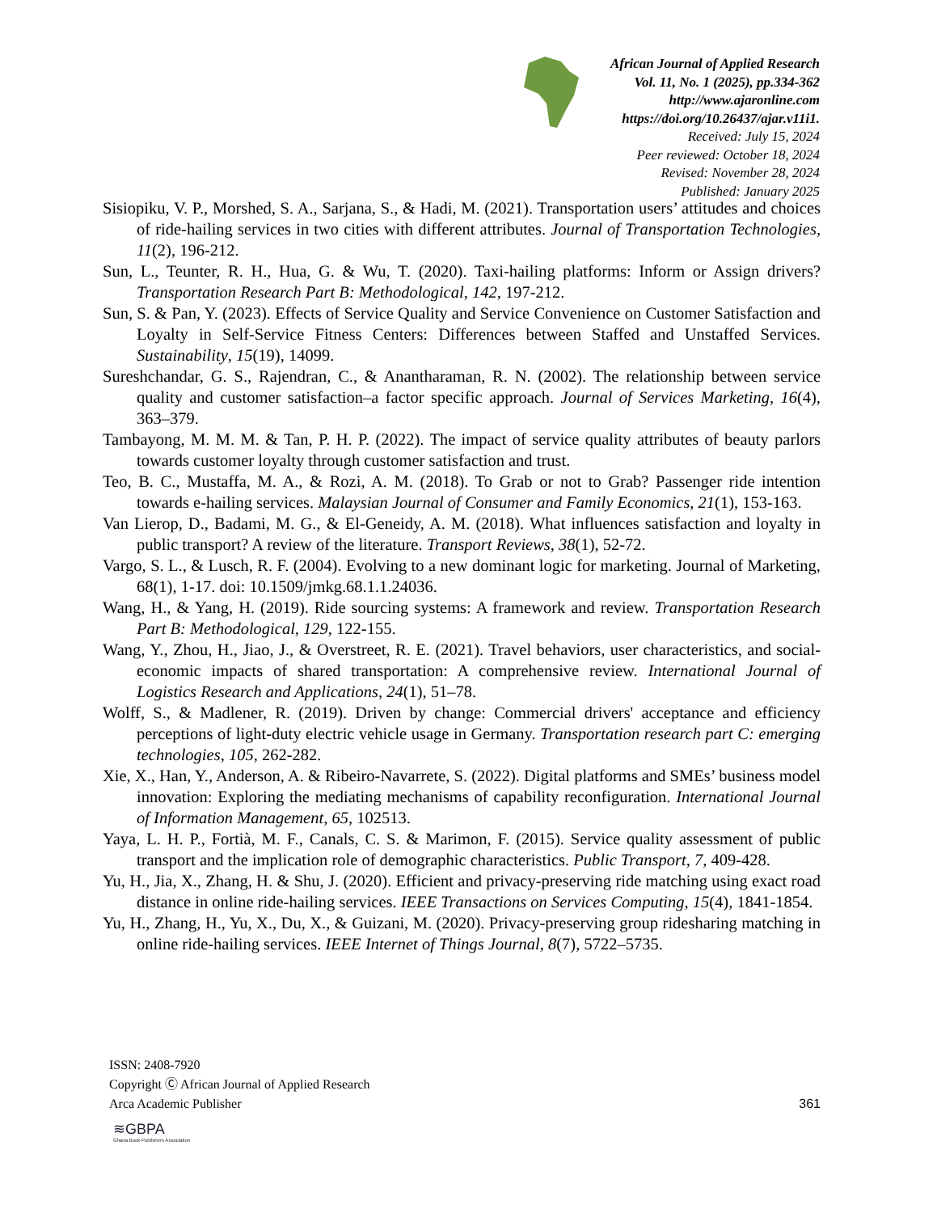African Journal of Applied Research
Vol. 11, No. 1 (2025), pp.334-362
http://www.ajaronline.com
https://doi.org/10.26437/ajar.v11i1.
Received: July 15, 2024
Peer reviewed: October 18, 2024
Revised: November 28, 2024
Published: January 2025
Sisiopiku, V. P., Morshed, S. A., Sarjana, S., & Hadi, M. (2021). Transportation users’ attitudes and choices of ride-hailing services in two cities with different attributes. Journal of Transportation Technologies, 11(2), 196-212.
Sun, L., Teunter, R. H., Hua, G. & Wu, T. (2020). Taxi-hailing platforms: Inform or Assign drivers? Transportation Research Part B: Methodological, 142, 197-212.
Sun, S. & Pan, Y. (2023). Effects of Service Quality and Service Convenience on Customer Satisfaction and Loyalty in Self-Service Fitness Centers: Differences between Staffed and Unstaffed Services. Sustainability, 15(19), 14099.
Sureshchandar, G. S., Rajendran, C., & Anantharaman, R. N. (2002). The relationship between service quality and customer satisfaction–a factor specific approach. Journal of Services Marketing, 16(4), 363–379.
Tambayong, M. M. M. & Tan, P. H. P. (2022). The impact of service quality attributes of beauty parlors towards customer loyalty through customer satisfaction and trust.
Teo, B. C., Mustaffa, M. A., & Rozi, A. M. (2018). To Grab or not to Grab? Passenger ride intention towards e-hailing services. Malaysian Journal of Consumer and Family Economics, 21(1), 153-163.
Van Lierop, D., Badami, M. G., & El-Geneidy, A. M. (2018). What influences satisfaction and loyalty in public transport? A review of the literature. Transport Reviews, 38(1), 52-72.
Vargo, S. L., & Lusch, R. F. (2004). Evolving to a new dominant logic for marketing. Journal of Marketing, 68(1), 1-17. doi: 10.1509/jmkg.68.1.1.24036.
Wang, H., & Yang, H. (2019). Ride sourcing systems: A framework and review. Transportation Research Part B: Methodological, 129, 122-155.
Wang, Y., Zhou, H., Jiao, J., & Overstreet, R. E. (2021). Travel behaviors, user characteristics, and social-economic impacts of shared transportation: A comprehensive review. International Journal of Logistics Research and Applications, 24(1), 51–78.
Wolff, S., & Madlener, R. (2019). Driven by change: Commercial drivers' acceptance and efficiency perceptions of light-duty electric vehicle usage in Germany. Transportation research part C: emerging technologies, 105, 262-282.
Xie, X., Han, Y., Anderson, A. & Ribeiro-Navarrete, S. (2022). Digital platforms and SMEs’ business model innovation: Exploring the mediating mechanisms of capability reconfiguration. International Journal of Information Management, 65, 102513.
Yaya, L. H. P., Fortià, M. F., Canals, C. S. & Marimon, F. (2015). Service quality assessment of public transport and the implication role of demographic characteristics. Public Transport, 7, 409-428.
Yu, H., Jia, X., Zhang, H. & Shu, J. (2020). Efficient and privacy-preserving ride matching using exact road distance in online ride-hailing services. IEEE Transactions on Services Computing, 15(4), 1841-1854.
Yu, H., Zhang, H., Yu, X., Du, X., & Guizani, M. (2020). Privacy-preserving group ridesharing matching in online ride-hailing services. IEEE Internet of Things Journal, 8(7), 5722–5735.
ISSN: 2408-7920
Copyright Ⓒ African Journal of Applied Research
Arca Academic Publisher
361
≋GBPA
Ghana Book Publishers Association